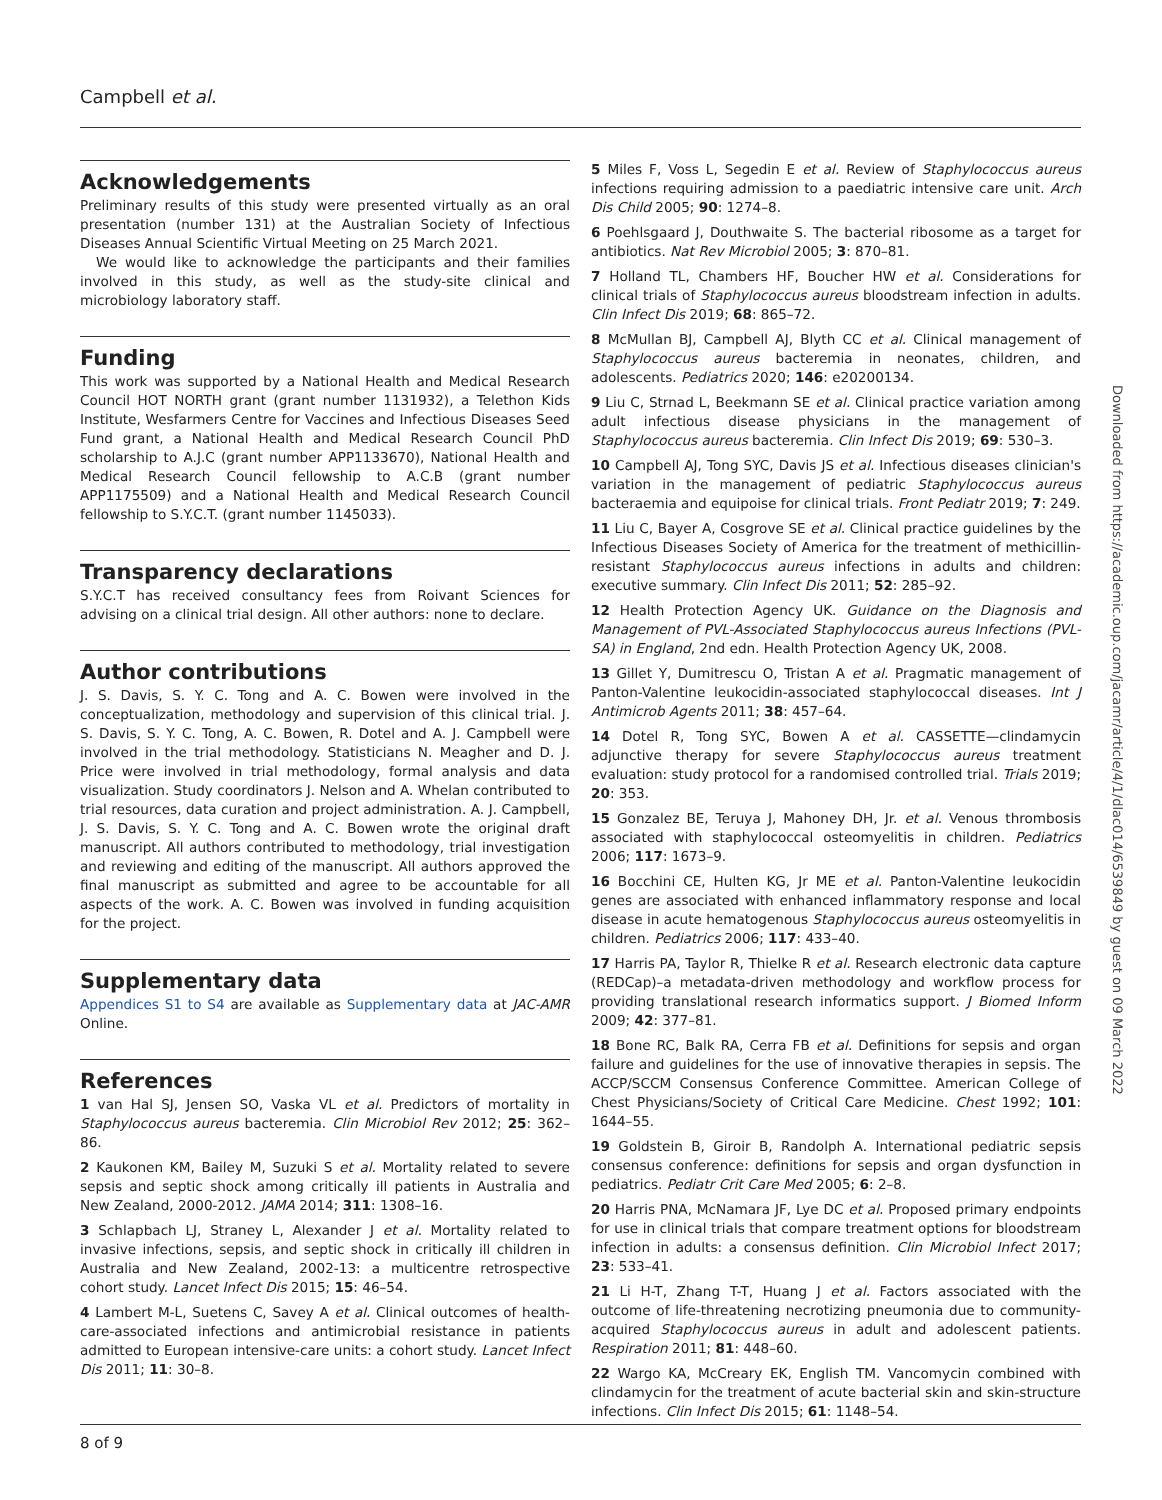Campbell et al.
Acknowledgements
Preliminary results of this study were presented virtually as an oral presentation (number 131) at the Australian Society of Infectious Diseases Annual Scientific Virtual Meeting on 25 March 2021.
We would like to acknowledge the participants and their families involved in this study, as well as the study-site clinical and microbiology laboratory staff.
Funding
This work was supported by a National Health and Medical Research Council HOT NORTH grant (grant number 1131932), a Telethon Kids Institute, Wesfarmers Centre for Vaccines and Infectious Diseases Seed Fund grant, a National Health and Medical Research Council PhD scholarship to A.J.C (grant number APP1133670), National Health and Medical Research Council fellowship to A.C.B (grant number APP1175509) and a National Health and Medical Research Council fellowship to S.Y.C.T. (grant number 1145033).
Transparency declarations
S.Y.C.T has received consultancy fees from Roivant Sciences for advising on a clinical trial design. All other authors: none to declare.
Author contributions
J. S. Davis, S. Y. C. Tong and A. C. Bowen were involved in the conceptualization, methodology and supervision of this clinical trial. J. S. Davis, S. Y. C. Tong, A. C. Bowen, R. Dotel and A. J. Campbell were involved in the trial methodology. Statisticians N. Meagher and D. J. Price were involved in trial methodology, formal analysis and data visualization. Study coordinators J. Nelson and A. Whelan contributed to trial resources, data curation and project administration. A. J. Campbell, J. S. Davis, S. Y. C. Tong and A. C. Bowen wrote the original draft manuscript. All authors contributed to methodology, trial investigation and reviewing and editing of the manuscript. All authors approved the final manuscript as submitted and agree to be accountable for all aspects of the work. A. C. Bowen was involved in funding acquisition for the project.
Supplementary data
Appendices S1 to S4 are available as Supplementary data at JAC-AMR Online.
References
1 van Hal SJ, Jensen SO, Vaska VL et al. Predictors of mortality in Staphylococcus aureus bacteremia. Clin Microbiol Rev 2012; 25: 362–86.
2 Kaukonen KM, Bailey M, Suzuki S et al. Mortality related to severe sepsis and septic shock among critically ill patients in Australia and New Zealand, 2000-2012. JAMA 2014; 311: 1308–16.
3 Schlapbach LJ, Straney L, Alexander J et al. Mortality related to invasive infections, sepsis, and septic shock in critically ill children in Australia and New Zealand, 2002-13: a multicentre retrospective cohort study. Lancet Infect Dis 2015; 15: 46–54.
4 Lambert M-L, Suetens C, Savey A et al. Clinical outcomes of health-care-associated infections and antimicrobial resistance in patients admitted to European intensive-care units: a cohort study. Lancet Infect Dis 2011; 11: 30–8.
5 Miles F, Voss L, Segedin E et al. Review of Staphylococcus aureus infections requiring admission to a paediatric intensive care unit. Arch Dis Child 2005; 90: 1274–8.
6 Poehlsgaard J, Douthwaite S. The bacterial ribosome as a target for antibiotics. Nat Rev Microbiol 2005; 3: 870–81.
7 Holland TL, Chambers HF, Boucher HW et al. Considerations for clinical trials of Staphylococcus aureus bloodstream infection in adults. Clin Infect Dis 2019; 68: 865–72.
8 McMullan BJ, Campbell AJ, Blyth CC et al. Clinical management of Staphylococcus aureus bacteremia in neonates, children, and adolescents. Pediatrics 2020; 146: e20200134.
9 Liu C, Strnad L, Beekmann SE et al. Clinical practice variation among adult infectious disease physicians in the management of Staphylococcus aureus bacteremia. Clin Infect Dis 2019; 69: 530–3.
10 Campbell AJ, Tong SYC, Davis JS et al. Infectious diseases clinician's variation in the management of pediatric Staphylococcus aureus bacteraemia and equipoise for clinical trials. Front Pediatr 2019; 7: 249.
11 Liu C, Bayer A, Cosgrove SE et al. Clinical practice guidelines by the Infectious Diseases Society of America for the treatment of methicillin-resistant Staphylococcus aureus infections in adults and children: executive summary. Clin Infect Dis 2011; 52: 285–92.
12 Health Protection Agency UK. Guidance on the Diagnosis and Management of PVL-Associated Staphylococcus aureus Infections (PVL-SA) in England, 2nd edn. Health Protection Agency UK, 2008.
13 Gillet Y, Dumitrescu O, Tristan A et al. Pragmatic management of Panton-Valentine leukocidin-associated staphylococcal diseases. Int J Antimicrob Agents 2011; 38: 457–64.
14 Dotel R, Tong SYC, Bowen A et al. CASSETTE—clindamycin adjunctive therapy for severe Staphylococcus aureus treatment evaluation: study protocol for a randomised controlled trial. Trials 2019; 20: 353.
15 Gonzalez BE, Teruya J, Mahoney DH, Jr. et al. Venous thrombosis associated with staphylococcal osteomyelitis in children. Pediatrics 2006; 117: 1673–9.
16 Bocchini CE, Hulten KG, Jr ME et al. Panton-Valentine leukocidin genes are associated with enhanced inflammatory response and local disease in acute hematogenous Staphylococcus aureus osteomyelitis in children. Pediatrics 2006; 117: 433–40.
17 Harris PA, Taylor R, Thielke R et al. Research electronic data capture (REDCap)–a metadata-driven methodology and workflow process for providing translational research informatics support. J Biomed Inform 2009; 42: 377–81.
18 Bone RC, Balk RA, Cerra FB et al. Definitions for sepsis and organ failure and guidelines for the use of innovative therapies in sepsis. The ACCP/SCCM Consensus Conference Committee. American College of Chest Physicians/Society of Critical Care Medicine. Chest 1992; 101: 1644–55.
19 Goldstein B, Giroir B, Randolph A. International pediatric sepsis consensus conference: definitions for sepsis and organ dysfunction in pediatrics. Pediatr Crit Care Med 2005; 6: 2–8.
20 Harris PNA, McNamara JF, Lye DC et al. Proposed primary endpoints for use in clinical trials that compare treatment options for bloodstream infection in adults: a consensus definition. Clin Microbiol Infect 2017; 23: 533–41.
21 Li H-T, Zhang T-T, Huang J et al. Factors associated with the outcome of life-threatening necrotizing pneumonia due to community-acquired Staphylococcus aureus in adult and adolescent patients. Respiration 2011; 81: 448–60.
22 Wargo KA, McCreary EK, English TM. Vancomycin combined with clindamycin for the treatment of acute bacterial skin and skin-structure infections. Clin Infect Dis 2015; 61: 1148–54.
Downloaded from https://academic.oup.com/jacamr/article/4/1/dlac014/6539849 by guest on 09 March 2022
8 of 9